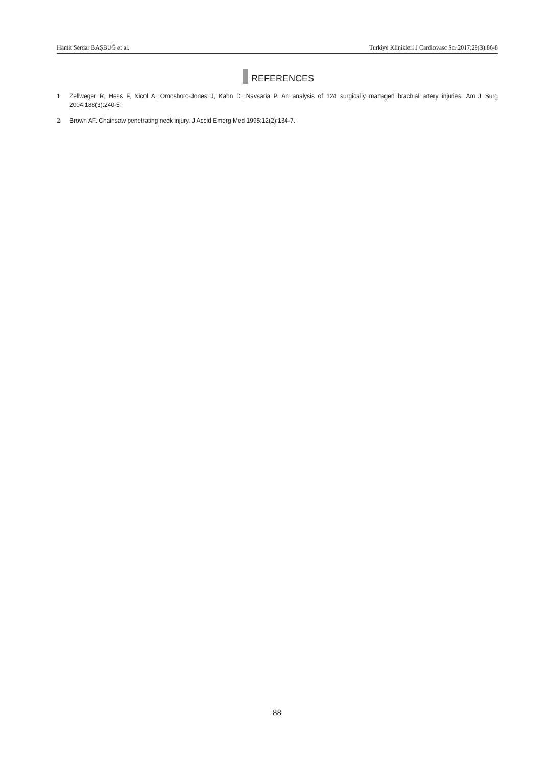Hamit Serdar BAŞBUĞ et al. Turkiye Klinikleri J Cardiovasc Sci 2017;29(3):86-8
REFERENCES
1. Zellweger R, Hess F, Nicol A, Omoshoro-Jones J, Kahn D, Navsaria P. An analysis of 124 surgically managed brachial artery injuries. Am J Surg 2004;188(3):240-5.
2. Brown AF. Chainsaw penetrating neck injury. J Accid Emerg Med 1995;12(2):134-7.
88